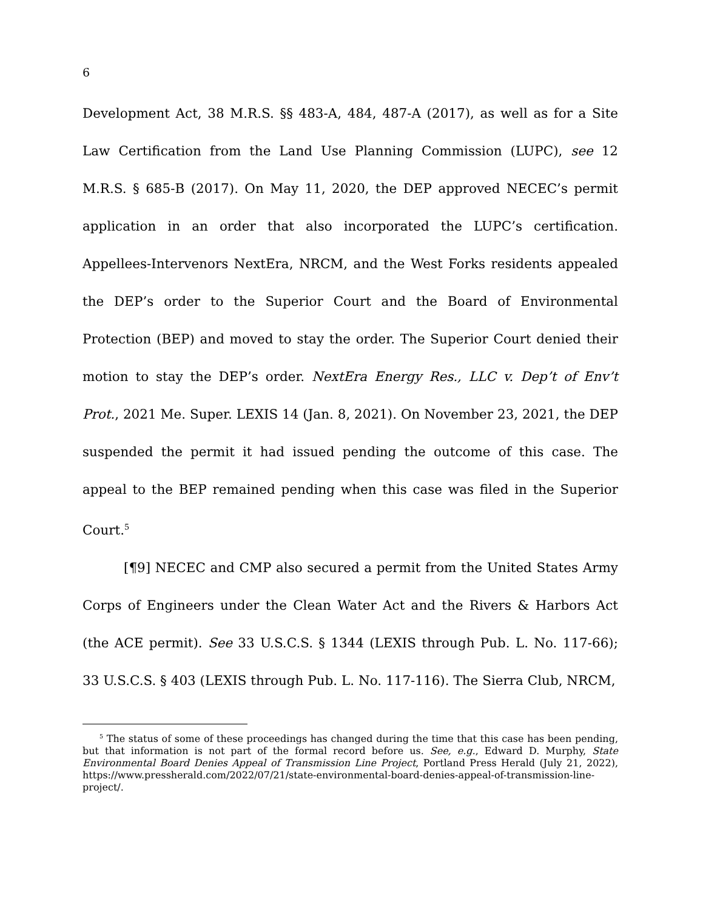6
Development Act, 38 M.R.S. §§ 483-A, 484, 487-A (2017), as well as for a Site Law Certification from the Land Use Planning Commission (LUPC), see 12 M.R.S. § 685-B (2017). On May 11, 2020, the DEP approved NECEC’s permit application in an order that also incorporated the LUPC’s certification. Appellees-Intervenors NextEra, NRCM, and the West Forks residents appealed the DEP’s order to the Superior Court and the Board of Environmental Protection (BEP) and moved to stay the order. The Superior Court denied their motion to stay the DEP’s order. NextEra Energy Res., LLC v. Dep’t of Env’t Prot., 2021 Me. Super. LEXIS 14 (Jan. 8, 2021). On November 23, 2021, the DEP suspended the permit it had issued pending the outcome of this case. The appeal to the BEP remained pending when this case was filed in the Superior Court.<sup>5</sup>
[¶9] NECEC and CMP also secured a permit from the United States Army Corps of Engineers under the Clean Water Act and the Rivers & Harbors Act (the ACE permit). See 33 U.S.C.S. § 1344 (LEXIS through Pub. L. No. 117-66); 33 U.S.C.S. § 403 (LEXIS through Pub. L. No. 117-116). The Sierra Club, NRCM,
<sup>5</sup> The status of some of these proceedings has changed during the time that this case has been pending, but that information is not part of the formal record before us. See, e.g., Edward D. Murphy, State Environmental Board Denies Appeal of Transmission Line Project, Portland Press Herald (July 21, 2022), https://www.pressherald.com/2022/07/21/state-environmental-board-denies-appeal-of-transmission-line-project/.